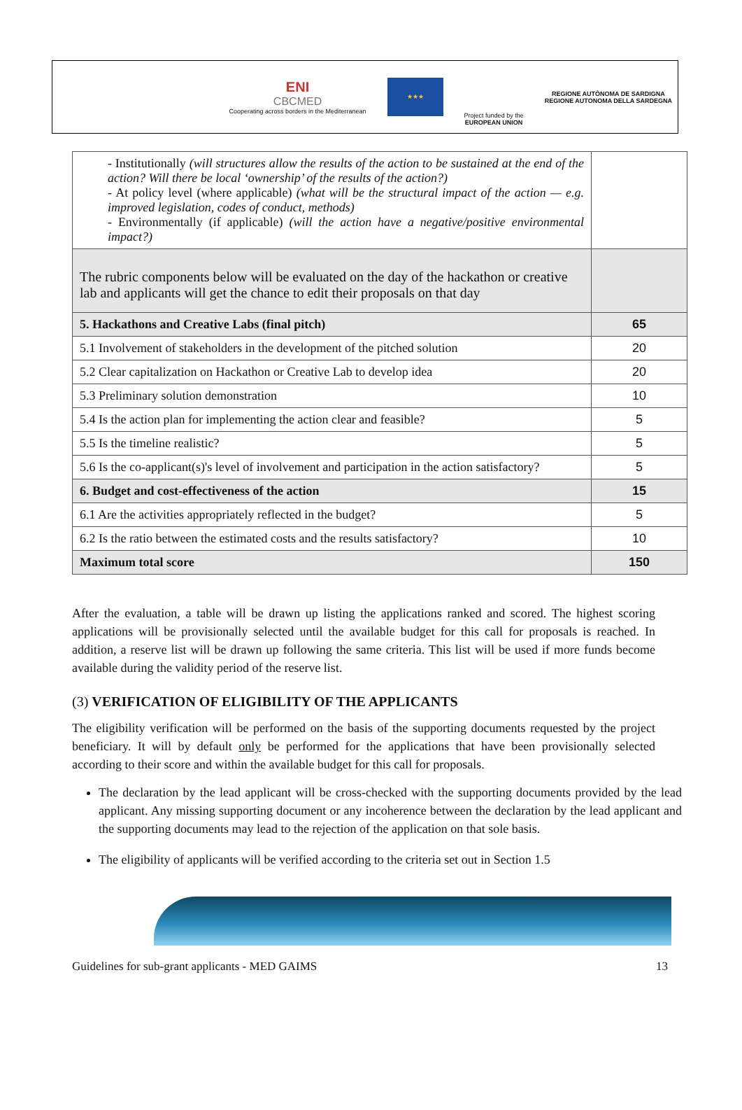ENI
CBCMED
Cooperating across borders in the Mediterranean
★★★
Project funded by the
EUROPEAN UNION
REGIONE AUTÒNOMA DE SARDIGNA
REGIONE AUTONOMA DELLA SARDEGNA
| - Institutionally (will structures allow the results of the action to be sustained at the end of the action? Will there be local ‘ownership’ of the results of the action?) - At policy level (where applicable) (what will be the structural impact of the action — e.g. improved legislation, codes of conduct, methods) - Environmentally (if applicable) (will the action have a negative/positive environmental impact?) | |
| The rubric components below will be evaluated on the day of the hackathon or creative lab and applicants will get the chance to edit their proposals on that day | |
| 5. Hackathons and Creative Labs (final pitch) | 65 |
| 5.1 Involvement of stakeholders in the development of the pitched solution | 20 |
| 5.2 Clear capitalization on Hackathon or Creative Lab to develop idea | 20 |
| 5.3 Preliminary solution demonstration | 10 |
| 5.4 Is the action plan for implementing the action clear and feasible? | 5 |
| 5.5 Is the timeline realistic? | 5 |
| 5.6 Is the co-applicant(s)'s level of involvement and participation in the action satisfactory? | 5 |
| 6. Budget and cost-effectiveness of the action | 15 |
| 6.1 Are the activities appropriately reflected in the budget? | 5 |
| 6.2 Is the ratio between the estimated costs and the results satisfactory? | 10 |
| Maximum total score | 150 |
After the evaluation, a table will be drawn up listing the applications ranked and scored. The highest scoring applications will be provisionally selected until the available budget for this call for proposals is reached. In addition, a reserve list will be drawn up following the same criteria. This list will be used if more funds become available during the validity period of the reserve list.
(3) VERIFICATION OF ELIGIBILITY OF THE APPLICANTS
The eligibility verification will be performed on the basis of the supporting documents requested by the project beneficiary. It will by default only be performed for the applications that have been provisionally selected according to their score and within the available budget for this call for proposals.
The declaration by the lead applicant will be cross-checked with the supporting documents provided by the lead applicant. Any missing supporting document or any incoherence between the declaration by the lead applicant and the supporting documents may lead to the rejection of the application on that sole basis.
The eligibility of applicants will be verified according to the criteria set out in Section 1.5
Guidelines for sub-grant applicants - MED GAIMS 13